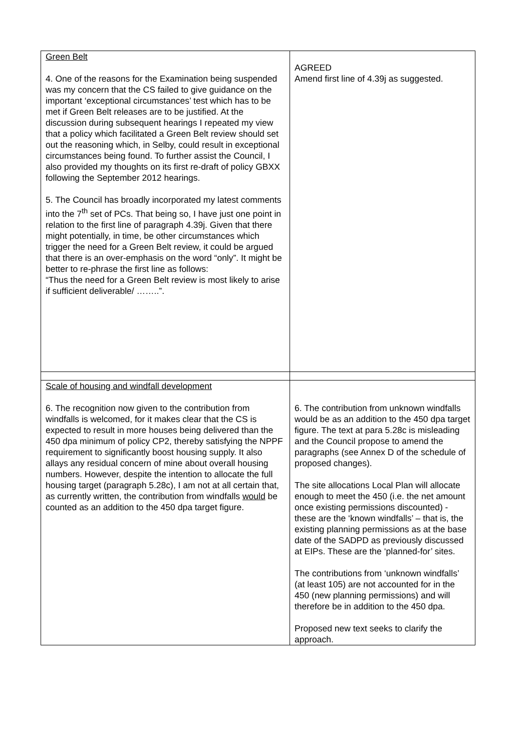| Green Belt 4. One of the reasons for the Examination being suspended was my concern that the CS failed to give guidance on the important ‘exceptional circumstances’ test which has to be met if Green Belt releases are to be justified. At the discussion during subsequent hearings I repeated my view that a policy which facilitated a Green Belt review should set out the reasoning which, in Selby, could result in exceptional circumstances being found. To further assist the Council, I also provided my thoughts on its first re-draft of policy GBXX following the September 2012 hearings. 5. The Council has broadly incorporated my latest comments into the 7<sup>th</sup> set of PCs. That being so, I have just one point in relation to the first line of paragraph 4.39j. Given that there might potentially, in time, be other circumstances which trigger the need for a Green Belt review, it could be argued that there is an over-emphasis on the word “only”. It might be better to re-phrase the first line as follows: “Thus the need for a Green Belt review is most likely to arise if sufficient deliverable/ ……..”. | AGREED Amend first line of 4.39j as suggested. |
| Scale of housing and windfall development 6. The recognition now given to the contribution from windfalls is welcomed, for it makes clear that the CS is expected to result in more houses being delivered than the 450 dpa minimum of policy CP2, thereby satisfying the NPPF requirement to significantly boost housing supply. It also allays any residual concern of mine about overall housing numbers. However, despite the intention to allocate the full housing target (paragraph 5.28c), I am not at all certain that, as currently written, the contribution from windfalls would be counted as an addition to the 450 dpa target figure. | 6. The contribution from unknown windfalls would be as an addition to the 450 dpa target figure. The text at para 5.28c is misleading and the Council propose to amend the paragraphs (see Annex D of the schedule of proposed changes). The site allocations Local Plan will allocate enough to meet the 450 (i.e. the net amount once existing permissions discounted) - these are the ‘known windfalls’ – that is, the existing planning permissions as at the base date of the SADPD as previously discussed at EIPs. These are the ‘planned-for’ sites. The contributions from ‘unknown windfalls’ (at least 105) are not accounted for in the 450 (new planning permissions) and will therefore be in addition to the 450 dpa. Proposed new text seeks to clarify the approach. |